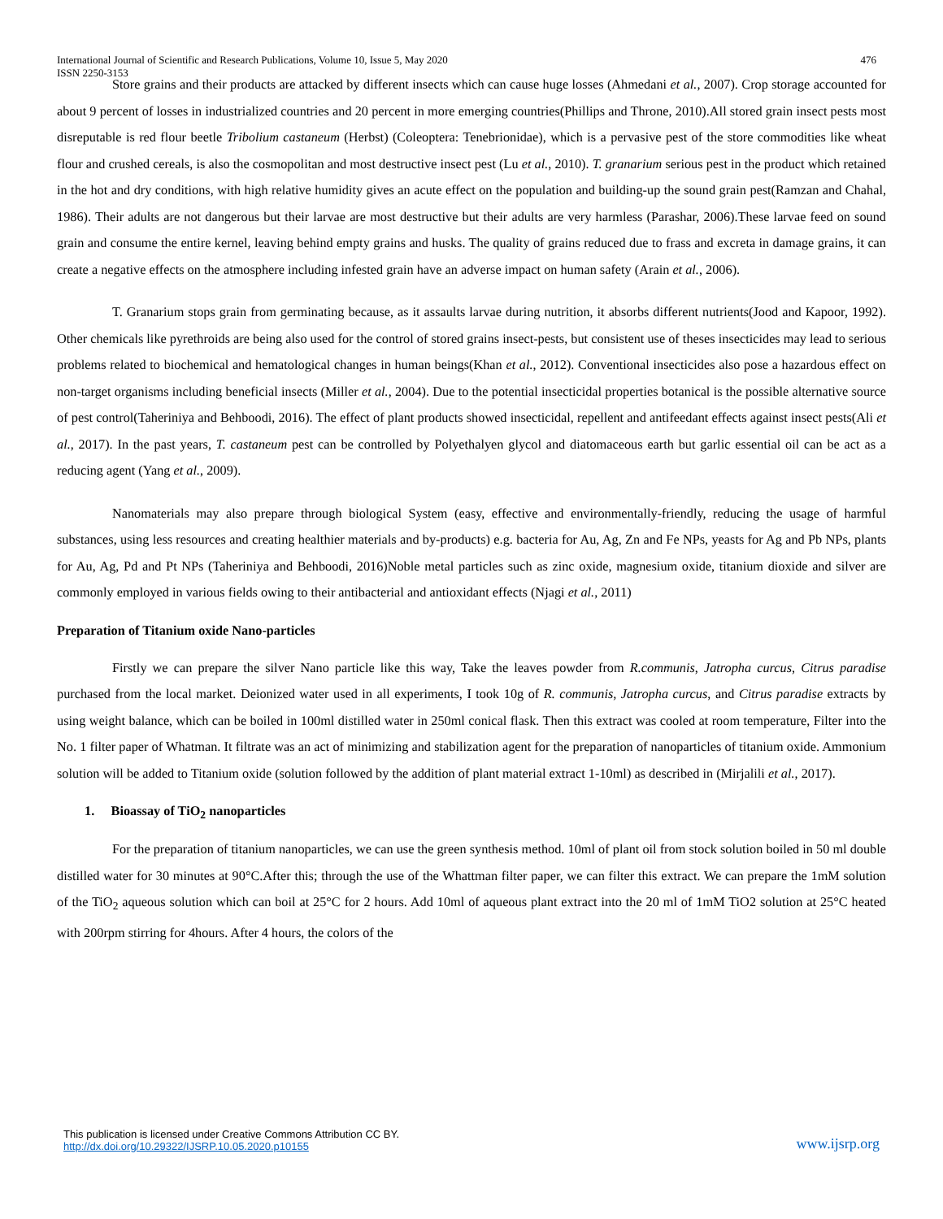International Journal of Scientific and Research Publications, Volume 10, Issue 5, May 2020
ISSN 2250-3153 476
Store grains and their products are attacked by different insects which can cause huge losses (Ahmedani et al., 2007). Crop storage accounted for about 9 percent of losses in industrialized countries and 20 percent in more emerging countries(Phillips and Throne, 2010).All stored grain insect pests most disreputable is red flour beetle Tribolium castaneum (Herbst) (Coleoptera: Tenebrionidae), which is a pervasive pest of the store commodities like wheat flour and crushed cereals, is also the cosmopolitan and most destructive insect pest (Lu et al., 2010). T. granarium serious pest in the product which retained in the hot and dry conditions, with high relative humidity gives an acute effect on the population and building-up the sound grain pest(Ramzan and Chahal, 1986). Their adults are not dangerous but their larvae are most destructive but their adults are very harmless (Parashar, 2006).These larvae feed on sound grain and consume the entire kernel, leaving behind empty grains and husks. The quality of grains reduced due to frass and excreta in damage grains, it can create a negative effects on the atmosphere including infested grain have an adverse impact on human safety (Arain et al., 2006).
T. Granarium stops grain from germinating because, as it assaults larvae during nutrition, it absorbs different nutrients(Jood and Kapoor, 1992). Other chemicals like pyrethroids are being also used for the control of stored grains insect-pests, but consistent use of theses insecticides may lead to serious problems related to biochemical and hematological changes in human beings(Khan et al., 2012). Conventional insecticides also pose a hazardous effect on non-target organisms including beneficial insects (Miller et al., 2004). Due to the potential insecticidal properties botanical is the possible alternative source of pest control(Taheriniya and Behboodi, 2016). The effect of plant products showed insecticidal, repellent and antifeedant effects against insect pests(Ali et al., 2017). In the past years, T. castaneum pest can be controlled by Polyethalyen glycol and diatomaceous earth but garlic essential oil can be act as a reducing agent (Yang et al., 2009).
Nanomaterials may also prepare through biological System (easy, effective and environmentally-friendly, reducing the usage of harmful substances, using less resources and creating healthier materials and by-products) e.g. bacteria for Au, Ag, Zn and Fe NPs, yeasts for Ag and Pb NPs, plants for Au, Ag, Pd and Pt NPs (Taheriniya and Behboodi, 2016)Noble metal particles such as zinc oxide, magnesium oxide, titanium dioxide and silver are commonly employed in various fields owing to their antibacterial and antioxidant effects (Njagi et al., 2011)
Preparation of Titanium oxide Nano-particles
Firstly we can prepare the silver Nano particle like this way, Take the leaves powder from R.communis, Jatropha curcus, Citrus paradise purchased from the local market. Deionized water used in all experiments, I took 10g of R. communis, Jatropha curcus, and Citrus paradise extracts by using weight balance, which can be boiled in 100ml distilled water in 250ml conical flask. Then this extract was cooled at room temperature, Filter into the No. 1 filter paper of Whatman. It filtrate was an act of minimizing and stabilization agent for the preparation of nanoparticles of titanium oxide. Ammonium solution will be added to Titanium oxide (solution followed by the addition of plant material extract 1-10ml) as described in (Mirjalili et al., 2017).
1. Bioassay of TiO<sub>2</sub> nanoparticles
For the preparation of titanium nanoparticles, we can use the green synthesis method. 10ml of plant oil from stock solution boiled in 50 ml double distilled water for 30 minutes at 90°C.After this; through the use of the Whattman filter paper, we can filter this extract. We can prepare the 1mM solution of the TiO<sub>2</sub> aqueous solution which can boil at 25°C for 2 hours. Add 10ml of aqueous plant extract into the 20 ml of 1mM TiO2 solution at 25°C heated with 200rpm stirring for 4hours. After 4 hours, the colors of the
This publication is licensed under Creative Commons Attribution CC BY.
http://dx.doi.org/10.29322/IJSRP.10.05.2020.p10155 www.ijsrp.org